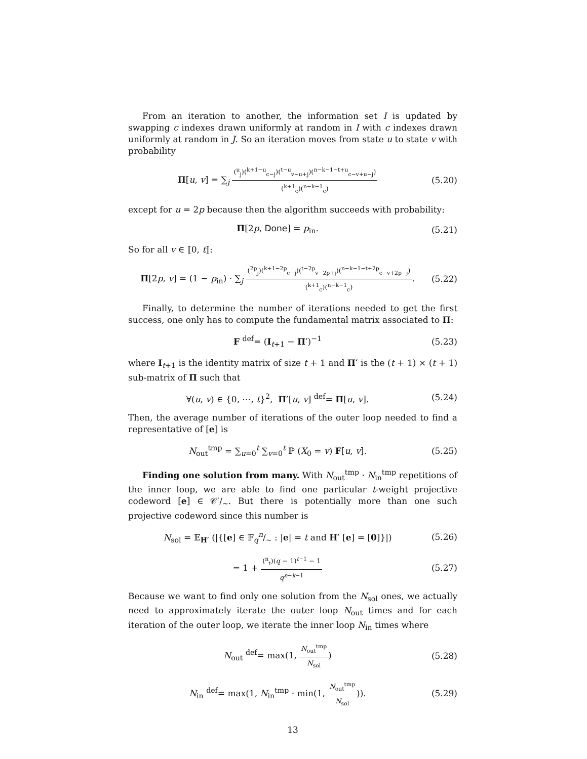From an iteration to another, the information set I is updated by swapping c indexes drawn uniformly at random in I with c indexes drawn uniformly at random in J. So an iteration moves from state u to state v with probability
Π[u, v] = ∑<sub>j</sub> (<sup>u</sup><sub>j</sub>)(<sup>k+1−u</sup><sub>c−j</sub>)(<sup>t−u</sup><sub>v−u+j</sub>)(<sup>n−k−1−t+u</sup><sub>c−v+u−j</sub>) (<sup>k+1</sup><sub>c</sub>)(<sup>n−k−1</sup><sub>c</sub>)
(5.20)
except for u = 2p because then the algorithm succeeds with probability:
Π[2p, Done] = p<sub>in</sub>.
(5.21)
So for all v ∈ ⟦0, t⟧:
Π[2p, v] = (1 − p<sub>in</sub>) · ∑<sub>j</sub> (<sup>2p</sup><sub>j</sub>)(<sup>k+1−2p</sup><sub>c−j</sub>)(<sup>t−2p</sup><sub>v−2p+j</sub>)(<sup>n−k−1−t+2p</sup><sub>c−v+2p−j</sub>) (<sup>k+1</sup><sub>c</sub>)(<sup>n−k−1</sup><sub>c</sub>).
(5.22)
Finally, to determine the number of iterations needed to get the first success, one only has to compute the fundamental matrix associated to Π:
F <sup>def</sup>= (I<sub>t+1</sub> − Π′)<sup>−1</sup>
(5.23)
where I<sub>t+1</sub> is the identity matrix of size t + 1 and Π′ is the (t + 1) × (t + 1) sub-matrix of Π such that
∀(u, v) ∈ {0, ⋯, t}<sup>2</sup>, Π′[u, v] <sup>def</sup>= Π[u, v].
(5.24)
Then, the average number of iterations of the outer loop needed to find a representative of [e] is
N<sub>out</sub><sup>tmp</sup> = ∑<sub>u=0</sub><sup>t</sup> ∑<sub>v=0</sub><sup>t</sup> ℙ (X<sub>0</sub> = v) F[u, v].
(5.25)
Finding one solution from many. With N<sub>out</sub><sup>tmp</sup> · N<sub>in</sub><sup>tmp</sup> repetitions of the inner loop, we are able to find one particular t-weight projective codeword [e] ∈ 𝒞′/<sub>∼</sub>. But there is potentially more than one such projective codeword since this number is
N<sub>sol</sub> = 𝔼<sub>H′</sub> (|{[e] ∈ 𝔽<sub>q</sub>n/∼ : |e| = t and H′ [e] = [0]}|)
(5.26)
= 1 + (<sup>n</sup><sub>t</sub>)(q − 1)<sup>t−1</sup> − 1 q<sup>n−k−1</sup>
(5.27)
Because we want to find only one solution from the N<sub>sol</sub> ones, we actually need to approximately iterate the outer loop N<sub>out</sub> times and for each iteration of the outer loop, we iterate the inner loop N<sub>in</sub> times where
N<sub>out</sub> <sup>def</sup>= max(1, N<sub>out</sub><sup>tmp</sup> N<sub>sol</sub>)
(5.28)
N<sub>in</sub> <sup>def</sup>= max(1, N<sub>in</sub><sup>tmp</sup> · min(1, N<sub>out</sub><sup>tmp</sup> N<sub>sol</sub>)).
(5.29)
13